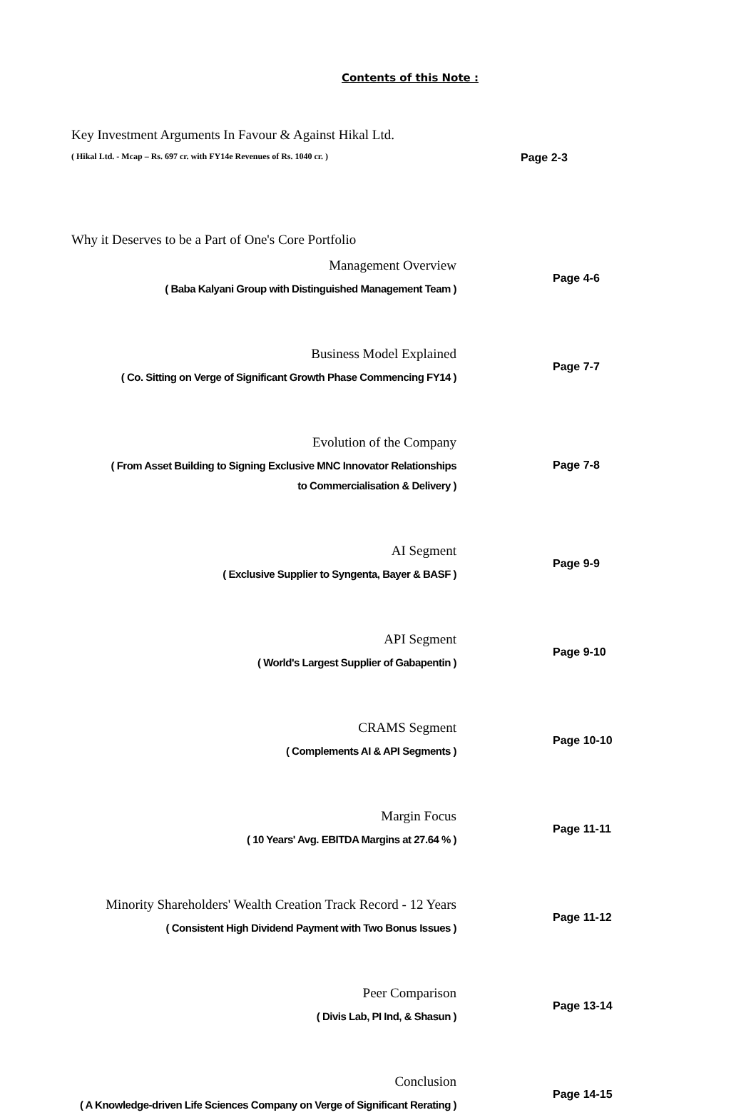Contents of this Note :
Key Investment Arguments In Favour & Against Hikal Ltd.
( Hikal Ltd. - Mcap – Rs. 697 cr. with FY14e Revenues of Rs. 1040 cr. )
Page 2-3
Why it Deserves to be a Part of One's Core Portfolio
Management Overview
( Baba Kalyani Group with Distinguished Management Team )
Page 4-6
Business Model Explained
( Co. Sitting on Verge of Significant Growth Phase Commencing FY14 )
Page 7-7
Evolution of the Company
( From Asset Building to Signing Exclusive MNC Innovator Relationships
to Commercialisation & Delivery )
Page 7-8
AI Segment
( Exclusive Supplier to Syngenta, Bayer & BASF )
Page 9-9
API Segment
( World's Largest Supplier of Gabapentin )
Page 9-10
CRAMS Segment
( Complements AI & API Segments )
Page 10-10
Margin Focus
( 10 Years' Avg. EBITDA Margins at 27.64 % )
Page 11-11
Minority Shareholders' Wealth Creation Track Record - 12 Years
( Consistent High Dividend Payment with Two Bonus Issues )
Page 11-12
Peer Comparison
( Divis Lab, PI Ind, & Shasun )
Page 13-14
Conclusion
( A Knowledge-driven Life Sciences Company on Verge of Significant Rerating )
Page 14-15